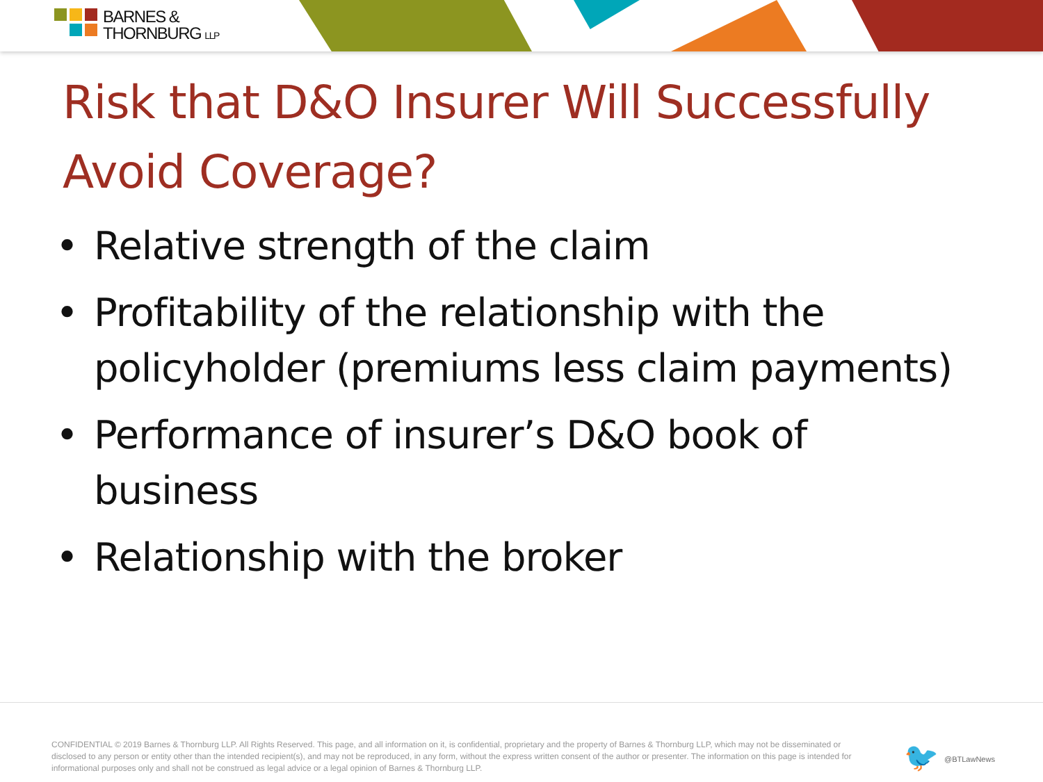BARNES &
THORNBURG LLP
Risk that D&O Insurer Will Successfully
Avoid Coverage?
• Relative strength of the claim
• Profitability of the relationship with the policyholder (premiums less claim payments)
• Performance of insurer’s D&O book of business
• Relationship with the broker
CONFIDENTIAL © 2019 Barnes & Thornburg LLP. All Rights Reserved. This page, and all information on it, is confidential, proprietary and the property of Barnes & Thornburg LLP, which may not be disseminated or disclosed to any person or entity other than the intended recipient(s), and may not be reproduced, in any form, without the express written consent of the author or presenter. The information on this page is intended for informational purposes only and shall not be construed as legal advice or a legal opinion of Barnes & Thornburg LLP.
🐦 @BTLawNews